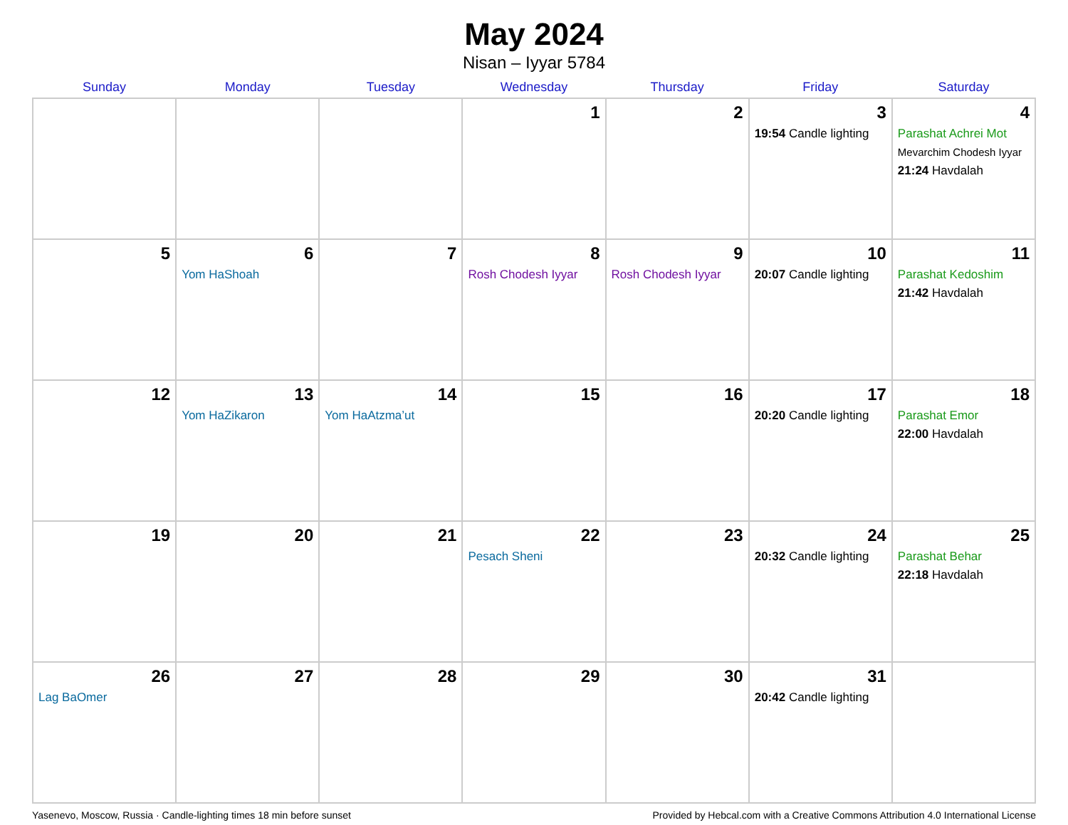May 2024
Nisan – Iyyar 5784
| Sunday | Monday | Tuesday | Wednesday | Thursday | Friday | Saturday |
| --- | --- | --- | --- | --- | --- | --- |
| | | | 1 | 2 | 3 19:54 Candle lighting | 4 Parashat Achrei Mot Mevarchim Chodesh Iyyar 21:24 Havdalah |
| 5 | 6 Yom HaShoah | 7 | 8 Rosh Chodesh Iyyar | 9 Rosh Chodesh Iyyar | 10 20:07 Candle lighting | 11 Parashat Kedoshim 21:42 Havdalah |
| 12 | 13 Yom HaZikaron | 14 Yom HaAtzma’ut | 15 | 16 | 17 20:20 Candle lighting | 18 Parashat Emor 22:00 Havdalah |
| 19 | 20 | 21 | 22 Pesach Sheni | 23 | 24 20:32 Candle lighting | 25 Parashat Behar 22:18 Havdalah |
| 26 Lag BaOmer | 27 | 28 | 29 | 30 | 31 20:42 Candle lighting | |
Yasenevo, Moscow, Russia · Candle-lighting times 18 min before sunset Provided by Hebcal.com with a Creative Commons Attribution 4.0 International License